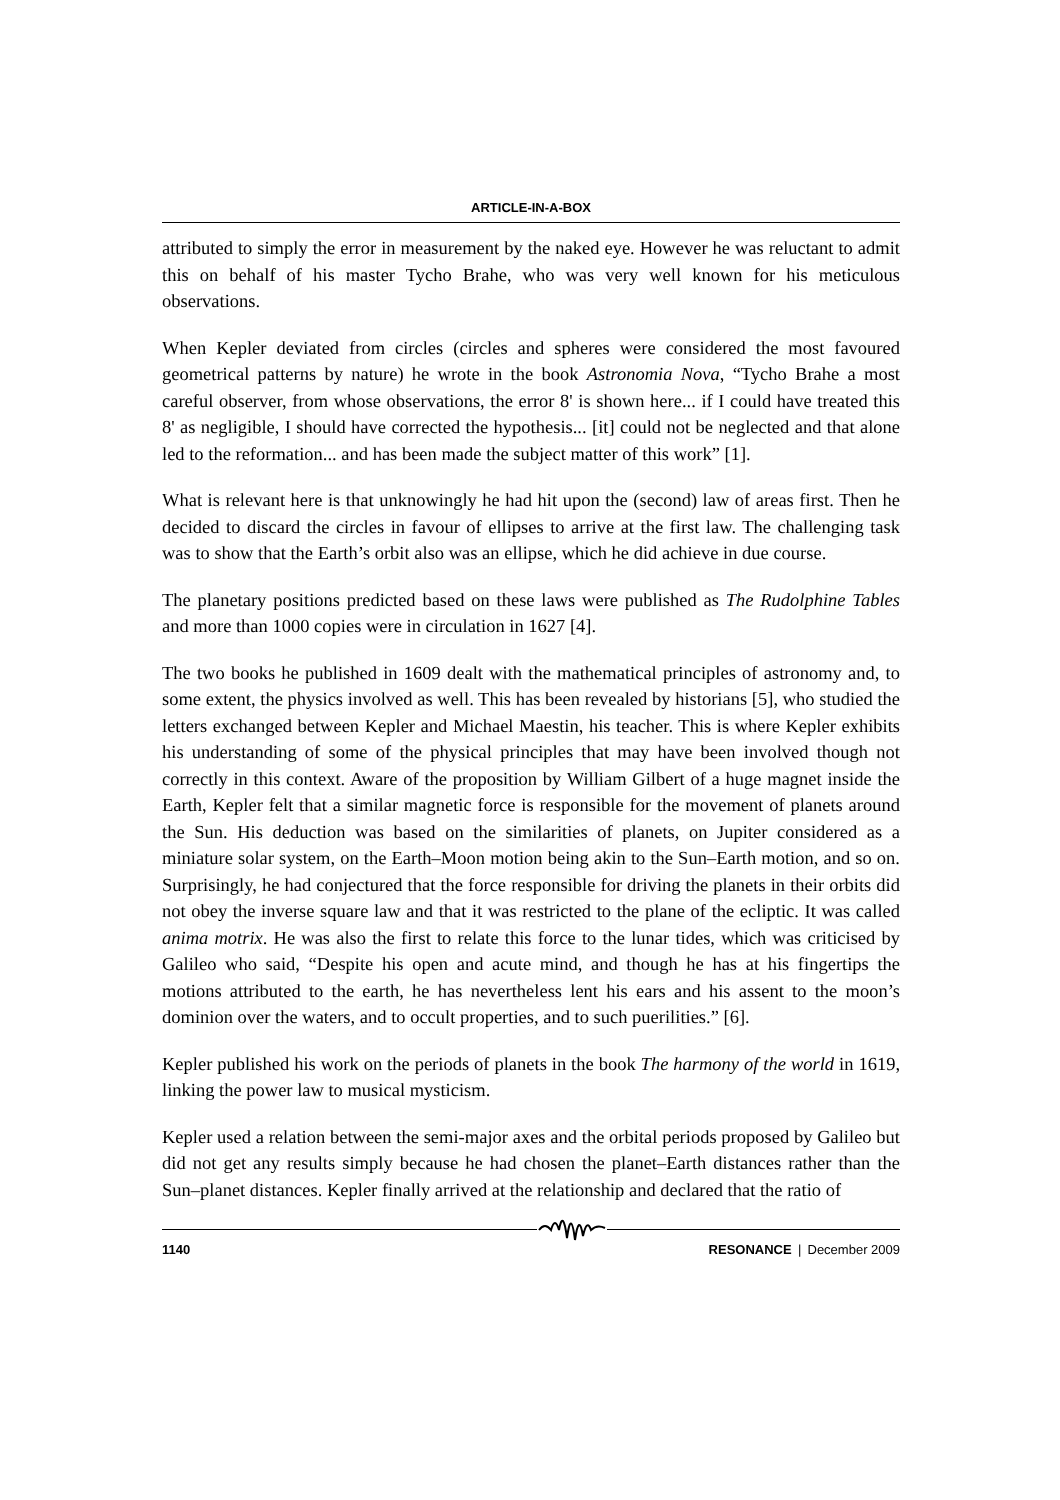ARTICLE-IN-A-BOX
attributed to simply the error in measurement by the naked eye. However he was reluctant to admit this on behalf of his master Tycho Brahe, who was very well known for his meticulous observations.
When Kepler deviated from circles (circles and spheres were considered the most favoured geometrical patterns by nature) he wrote in the book Astronomia Nova, “Tycho Brahe a most careful observer, from whose observations, the error 8' is shown here... if I could have treated this 8' as negligible, I should have corrected the hypothesis... [it] could not be neglected and that alone led to the reformation... and has been made the subject matter of this work” [1].
What is relevant here is that unknowingly he had hit upon the (second) law of areas first. Then he decided to discard the circles in favour of ellipses to arrive at the first law. The challenging task was to show that the Earth’s orbit also was an ellipse, which he did achieve in due course.
The planetary positions predicted based on these laws were published as The Rudolphine Tables and more than 1000 copies were in circulation in 1627 [4].
The two books he published in 1609 dealt with the mathematical principles of astronomy and, to some extent, the physics involved as well. This has been revealed by historians [5], who studied the letters exchanged between Kepler and Michael Maestin, his teacher. This is where Kepler exhibits his understanding of some of the physical principles that may have been involved though not correctly in this context. Aware of the proposition by William Gilbert of a huge magnet inside the Earth, Kepler felt that a similar magnetic force is responsible for the movement of planets around the Sun. His deduction was based on the similarities of planets, on Jupiter considered as a miniature solar system, on the Earth–Moon motion being akin to the Sun–Earth motion, and so on. Surprisingly, he had conjectured that the force responsible for driving the planets in their orbits did not obey the inverse square law and that it was restricted to the plane of the ecliptic. It was called anima motrix. He was also the first to relate this force to the lunar tides, which was criticised by Galileo who said, “Despite his open and acute mind, and though he has at his fingertips the motions attributed to the earth, he has nevertheless lent his ears and his assent to the moon’s dominion over the waters, and to occult properties, and to such puerilities.” [6].
Kepler published his work on the periods of planets in the book The harmony of the world in 1619, linking the power law to musical mysticism.
Kepler used a relation between the semi-major axes and the orbital periods proposed by Galileo but did not get any results simply because he had chosen the planet–Earth distances rather than the Sun–planet distances. Kepler finally arrived at the relationship and declared that the ratio of
1140 RESONANCE  |  December 2009